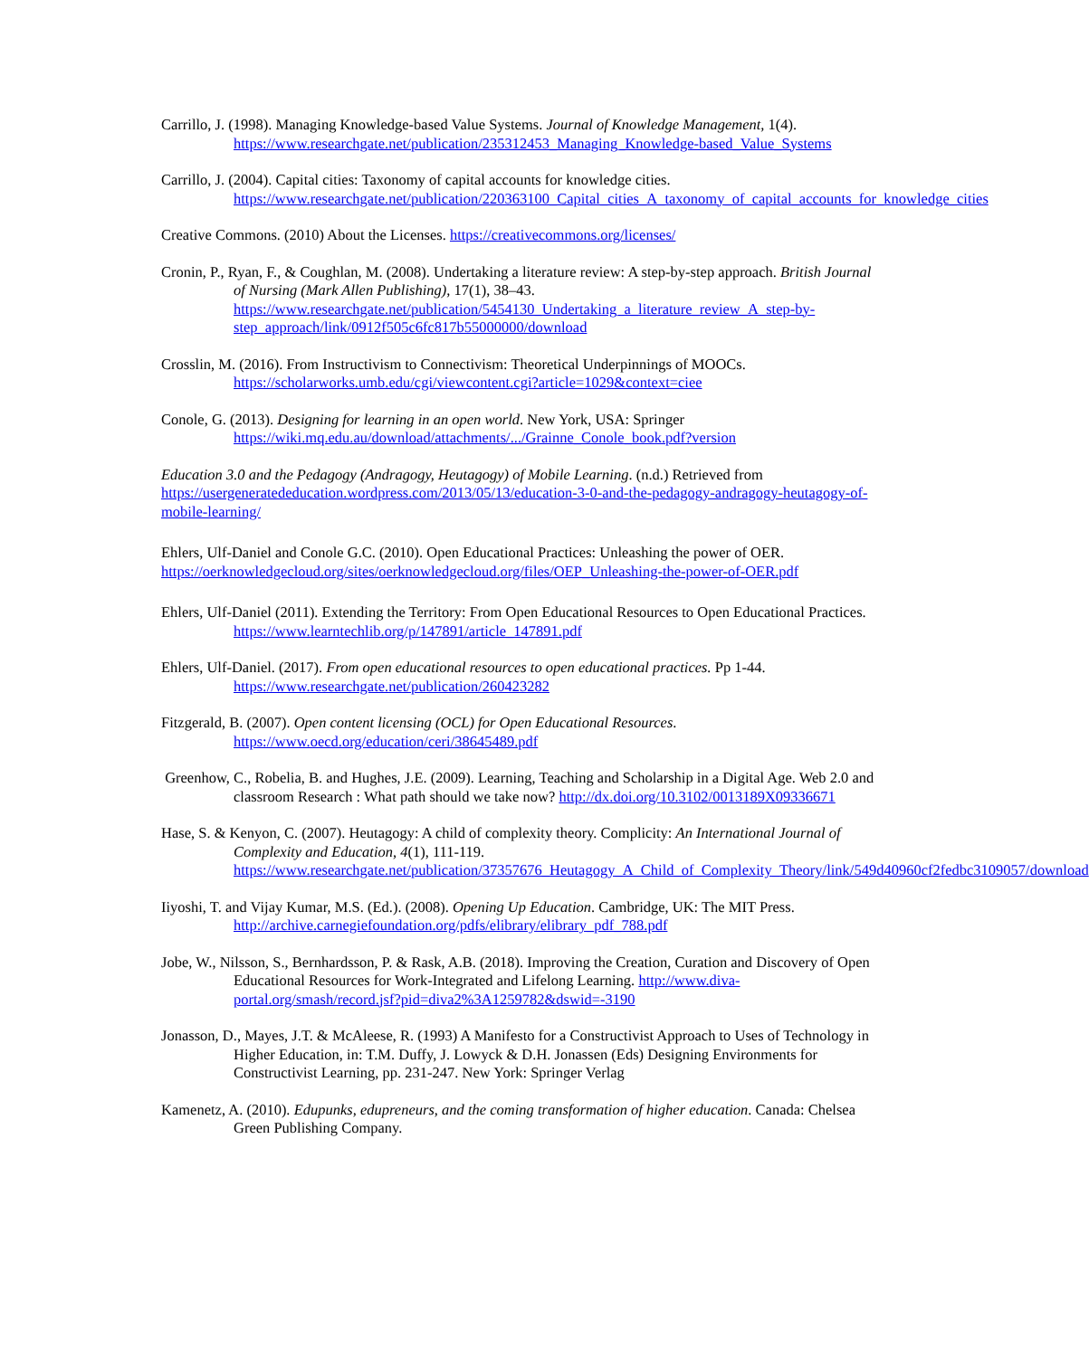Carrillo, J. (1998). Managing Knowledge-based Value Systems. Journal of Knowledge Management, 1(4). https://www.researchgate.net/publication/235312453_Managing_Knowledge-based_Value_Systems
Carrillo, J. (2004). Capital cities: Taxonomy of capital accounts for knowledge cities. https://www.researchgate.net/publication/220363100_Capital_cities_A_taxonomy_of_capital_accounts_for_knowledge_cities
Creative Commons. (2010) About the Licenses. https://creativecommons.org/licenses/
Cronin, P., Ryan, F., & Coughlan, M. (2008). Undertaking a literature review: A step-by-step approach. British Journal of Nursing (Mark Allen Publishing), 17(1), 38–43. https://www.researchgate.net/publication/5454130_Undertaking_a_literature_review_A_step-by-step_approach/link/0912f505c6fc817b55000000/download
Crosslin, M. (2016). From Instructivism to Connectivism: Theoretical Underpinnings of MOOCs. https://scholarworks.umb.edu/cgi/viewcontent.cgi?article=1029&context=ciee
Conole, G. (2013). Designing for learning in an open world. New York, USA: Springer https://wiki.mq.edu.au/download/attachments/.../Grainne_Conole_book.pdf?version
Education 3.0 and the Pedagogy (Andragogy, Heutagogy) of Mobile Learning. (n.d.) Retrieved from https://usergeneratededucation.wordpress.com/2013/05/13/education-3-0-and-the-pedagogy-andragogy-heutagogy-of-mobile-learning/
Ehlers, Ulf-Daniel and Conole G.C. (2010). Open Educational Practices: Unleashing the power of OER. https://oerknowledgecloud.org/sites/oerknowledgecloud.org/files/OEP_Unleashing-the-power-of-OER.pdf
Ehlers, Ulf-Daniel (2011). Extending the Territory: From Open Educational Resources to Open Educational Practices. https://www.learntechlib.org/p/147891/article_147891.pdf
Ehlers, Ulf-Daniel. (2017). From open educational resources to open educational practices. Pp 1-44. https://www.researchgate.net/publication/260423282
Fitzgerald, B. (2007). Open content licensing (OCL) for Open Educational Resources. https://www.oecd.org/education/ceri/38645489.pdf
Greenhow, C., Robelia, B. and Hughes, J.E. (2009). Learning, Teaching and Scholarship in a Digital Age. Web 2.0 and classroom Research : What path should we take now? http://dx.doi.org/10.3102/0013189X09336671
Hase, S. & Kenyon, C. (2007). Heutagogy: A child of complexity theory. Complicity: An International Journal of Complexity and Education, 4(1), 111-119. https://www.researchgate.net/publication/37357676_Heutagogy_A_Child_of_Complexity_Theory/link/549d40960cf2fedbc3109057/download
Iiyoshi, T. and Vijay Kumar, M.S. (Ed.). (2008). Opening Up Education. Cambridge, UK: The MIT Press. http://archive.carnegiefoundation.org/pdfs/elibrary/elibrary_pdf_788.pdf
Jobe, W., Nilsson, S., Bernhardsson, P. & Rask, A.B. (2018). Improving the Creation, Curation and Discovery of Open Educational Resources for Work-Integrated and Lifelong Learning. http://www.diva-portal.org/smash/record.jsf?pid=diva2%3A1259782&dswid=-3190
Jonasson, D., Mayes, J.T. & McAleese, R. (1993) A Manifesto for a Constructivist Approach to Uses of Technology in Higher Education, in: T.M. Duffy, J. Lowyck & D.H. Jonassen (Eds) Designing Environments for Constructivist Learning, pp. 231-247. New York: Springer Verlag
Kamenetz, A. (2010). Edupunks, edupreneurs, and the coming transformation of higher education. Canada: Chelsea Green Publishing Company.